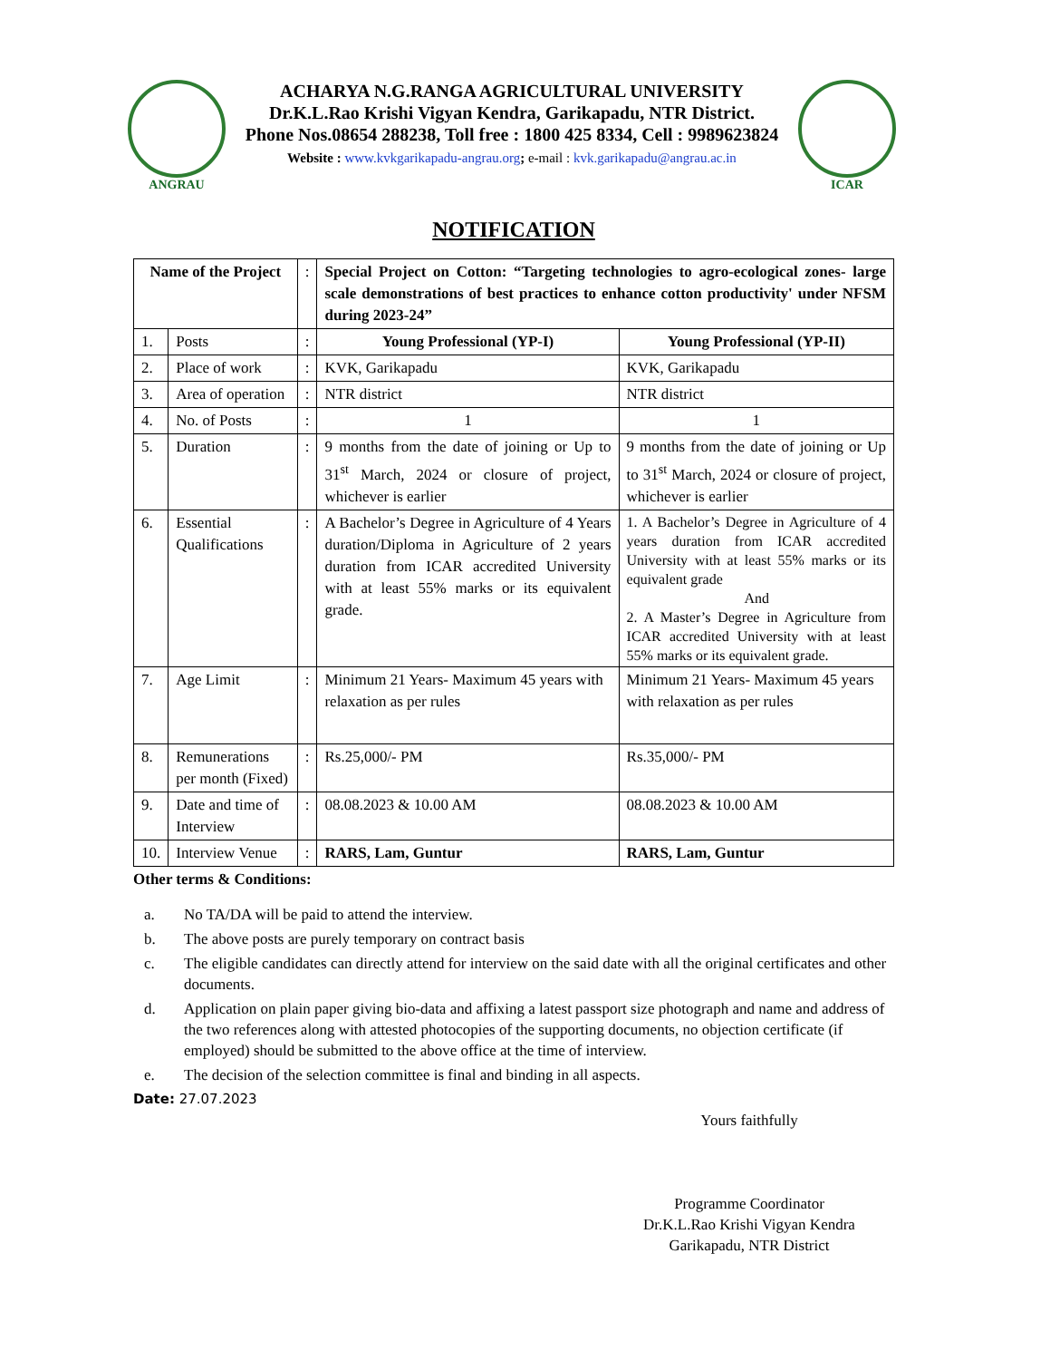ANGRAU
ACHARYA N.G.RANGA AGRICULTURAL UNIVERSITY
Dr.K.L.Rao Krishi Vigyan Kendra, Garikapadu, NTR District.
Phone Nos.08654 288238, Toll free : 1800 425 8334, Cell : 9989623824
Website : www.kvkgarikapadu-angrau.org; e-mail : kvk.garikapadu@angrau.ac.in
ICAR
NOTIFICATION
| Name of the Project | | : | Special Project on Cotton: “Targeting technologies to agro-ecological zones- large scale demonstrations of best practices to enhance cotton productivity' under NFSM during 2023-24” | |
| 1. | Posts | : | Young Professional (YP-I) | Young Professional (YP-II) |
| 2. | Place of work | : | KVK, Garikapadu | KVK, Garikapadu |
| 3. | Area of operation | : | NTR district | NTR district |
| 4. | No. of Posts | : | 1 | 1 |
| 5. | Duration | : | 9 months from the date of joining or Up to 31<sup>st</sup> March, 2024 or closure of project, whichever is earlier | 9 months from the date of joining or Up to 31<sup>st</sup> March, 2024 or closure of project, whichever is earlier |
| 6. | Essential Qualifications | : | A Bachelor’s Degree in Agriculture of 4 Years duration/Diploma in Agriculture of 2 years duration from ICAR accredited University with at least 55% marks or its equivalent grade. | 1. A Bachelor’s Degree in Agriculture of 4 years duration from ICAR accredited University with at least 55% marks or its equivalent grade And 2. A Master’s Degree in Agriculture from ICAR accredited University with at least 55% marks or its equivalent grade. |
| 7. | Age Limit | : | Minimum 21 Years- Maximum 45 years with relaxation as per rules | Minimum 21 Years- Maximum 45 years with relaxation as per rules |
| 8. | Remunerations per month (Fixed) | : | Rs.25,000/- PM | Rs.35,000/- PM |
| 9. | Date and time of Interview | : | 08.08.2023 & 10.00 AM | 08.08.2023 & 10.00 AM |
| 10. | Interview Venue | : | RARS, Lam, Guntur | RARS, Lam, Guntur |
Other terms & Conditions:
a. No TA/DA will be paid to attend the interview.
b. The above posts are purely temporary on contract basis
c. The eligible candidates can directly attend for interview on the said date with all the original certificates and other documents.
d. Application on plain paper giving bio-data and affixing a latest passport size photograph and name and address of the two references along with attested photocopies of the supporting documents, no objection certificate (if employed) should be submitted to the above office at the time of interview.
e. The decision of the selection committee is final and binding in all aspects.
Date: 27.07.2023
Yours faithfully
Programme Coordinator
Dr.K.L.Rao Krishi Vigyan Kendra
Garikapadu, NTR District